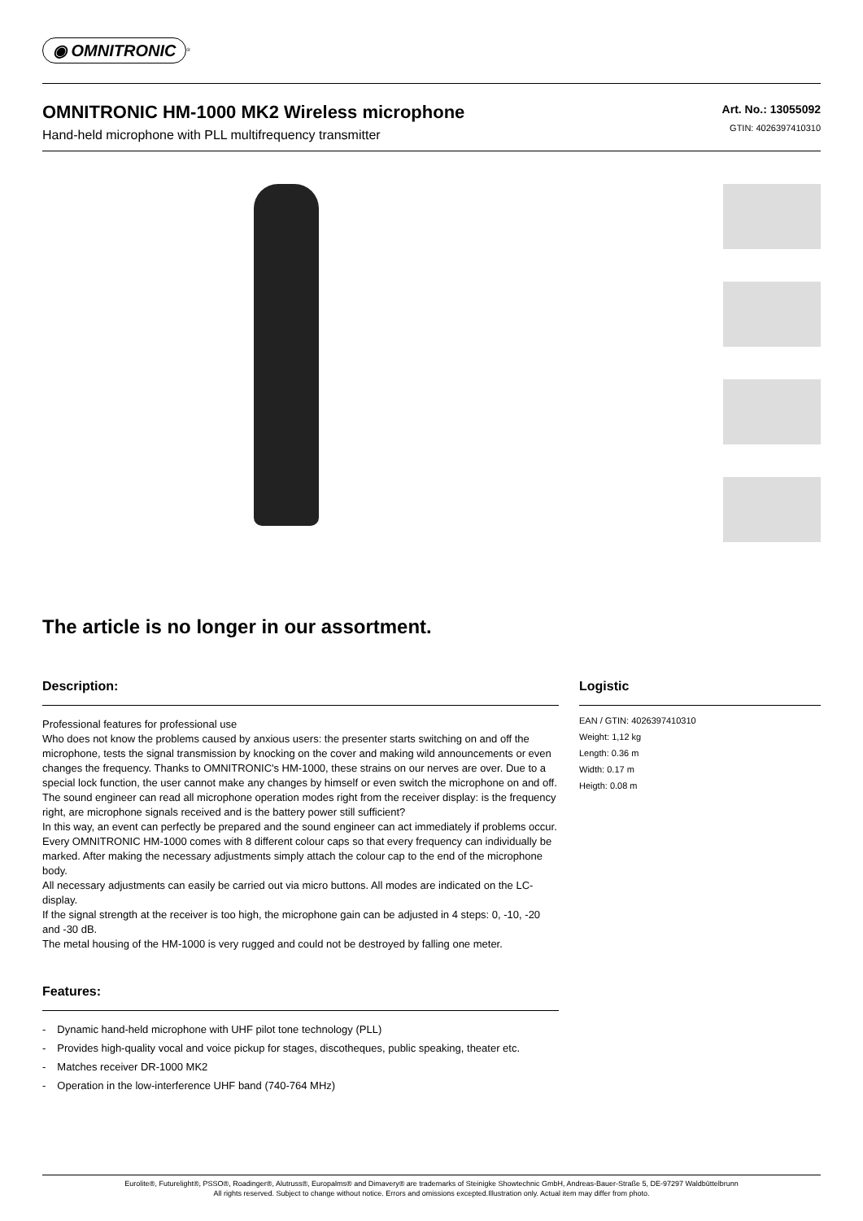◉ OMNITRONIC<sup>®</sup>
OMNITRONIC HM-1000 MK2 Wireless microphone
Hand-held microphone with PLL multifrequency transmitter
Art. No.: 13055092
GTIN: 4026397410310
The article is no longer in our assortment.
Description:
Professional features for professional use
Who does not know the problems caused by anxious users: the presenter starts switching on and off the microphone, tests the signal transmission by knocking on the cover and making wild announcements or even changes the frequency. Thanks to OMNITRONIC's HM-1000, these strains on our nerves are over. Due to a special lock function, the user cannot make any changes by himself or even switch the microphone on and off.
The sound engineer can read all microphone operation modes right from the receiver display: is the frequency right, are microphone signals received and is the battery power still sufficient?
In this way, an event can perfectly be prepared and the sound engineer can act immediately if problems occur.
Every OMNITRONIC HM-1000 comes with 8 different colour caps so that every frequency can individually be marked. After making the necessary adjustments simply attach the colour cap to the end of the microphone body.
All necessary adjustments can easily be carried out via micro buttons. All modes are indicated on the LC-display.
If the signal strength at the receiver is too high, the microphone gain can be adjusted in 4 steps: 0, -10, -20 and -30 dB.
The metal housing of the HM-1000 is very rugged and could not be destroyed by falling one meter.
Features:
- Dynamic hand-held microphone with UHF pilot tone technology (PLL)
- Provides high-quality vocal and voice pickup for stages, discotheques, public speaking, theater etc.
- Matches receiver DR-1000 MK2
- Operation in the low-interference UHF band (740-764 MHz)
Logistic
EAN / GTIN: 4026397410310
Weight: 1,12 kg
Length: 0.36 m
Width: 0.17 m
Heigth: 0.08 m
Eurolite®, Futurelight®, PSSO®, Roadinger®, Alutruss®, Europalms® and Dimavery® are trademarks of Steinigke Showtechnic GmbH, Andreas-Bauer-Straße 5, DE-97297 Waldbüttelbrunn
All rights reserved. Subject to change without notice. Errors and omissions excepted.Illustration only. Actual item may differ from photo.